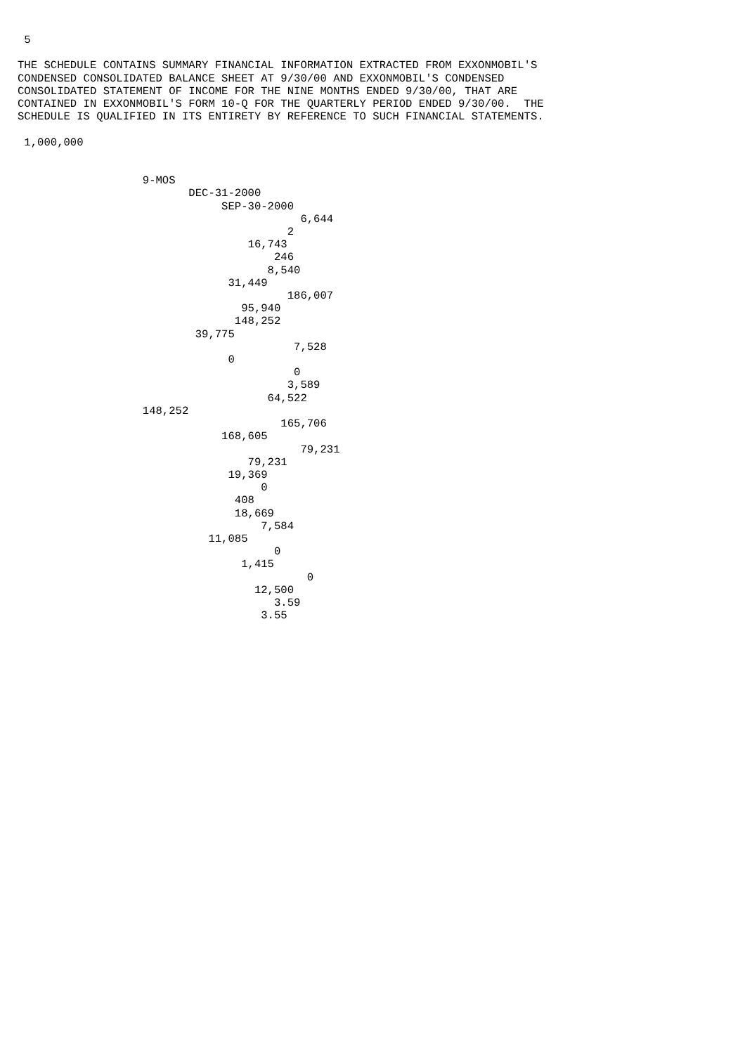5

THE SCHEDULE CONTAINS SUMMARY FINANCIAL INFORMATION EXTRACTED FROM EXXONMOBIL'S
CONDENSED CONSOLIDATED BALANCE SHEET AT 9/30/00 AND EXXONMOBIL'S CONDENSED
CONSOLIDATED STATEMENT OF INCOME FOR THE NINE MONTHS ENDED 9/30/00, THAT ARE
CONTAINED IN EXXONMOBIL'S FORM 10-Q FOR THE QUARTERLY PERIOD ENDED 9/30/00.  THE
SCHEDULE IS QUALIFIED IN ITS ENTIRETY BY REFERENCE TO SUCH FINANCIAL STATEMENTS.

 1,000,000


                   9-MOS
                          DEC-31-2000
                               SEP-30-2000
                                           6,644
                                         2
                                   16,743
                                       246
                                      8,540
                                31,449
                                         186,007
                                  95,940
                                 148,252
                           39,775
                                          7,528
                                0
                                          0
                                         3,589
                                      64,522
                   148,252
                                        165,706
                               168,605
                                           79,231
                                   79,231
                                19,369
                                     0
                                 408
                                 18,669
                                     7,584
                             11,085
                                       0
                                  1,415
                                            0
                                    12,500
                                       3.59
                                     3.55